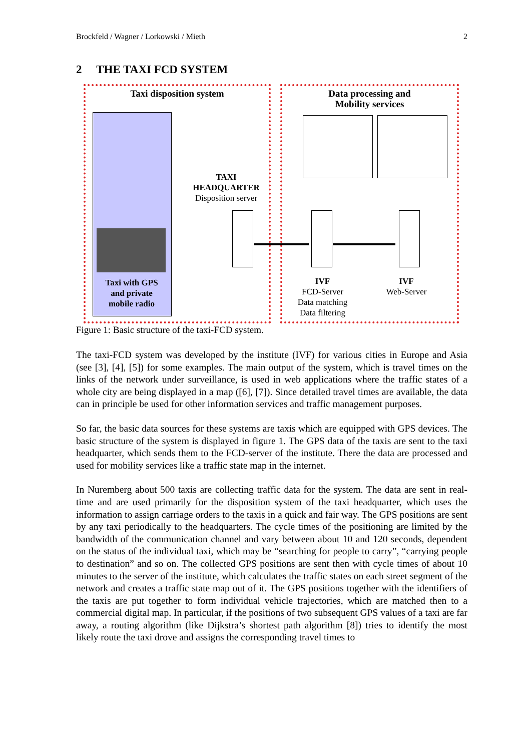Brockfeld / Wagner / Lorkowski / Mieth 2
2 THE TAXI FCD SYSTEM
Taxi disposition system
Data processing and
Mobility services
Taxi with GPS
and private
mobile radio
TAXI
HEADQUARTER
Disposition server
IVF
FCD-Server
Data matching
Data filtering
IVF
Web-Server
Figure 1: Basic structure of the taxi-FCD system.
The taxi-FCD system was developed by the institute (IVF) for various cities in Europe and Asia (see [3], [4], [5]) for some examples. The main output of the system, which is travel times on the links of the network under surveillance, is used in web applications where the traffic states of a whole city are being displayed in a map ([6], [7]). Since detailed travel times are available, the data can in principle be used for other information services and traffic management purposes.
So far, the basic data sources for these systems are taxis which are equipped with GPS devices. The basic structure of the system is displayed in figure 1. The GPS data of the taxis are sent to the taxi headquarter, which sends them to the FCD-server of the institute. There the data are processed and used for mobility services like a traffic state map in the internet.
In Nuremberg about 500 taxis are collecting traffic data for the system. The data are sent in real-time and are used primarily for the disposition system of the taxi headquarter, which uses the information to assign carriage orders to the taxis in a quick and fair way. The GPS positions are sent by any taxi periodically to the headquarters. The cycle times of the positioning are limited by the bandwidth of the communication channel and vary between about 10 and 120 seconds, dependent on the status of the individual taxi, which may be “searching for people to carry”, “carrying people to destination” and so on. The collected GPS positions are sent then with cycle times of about 10 minutes to the server of the institute, which calculates the traffic states on each street segment of the network and creates a traffic state map out of it. The GPS positions together with the identifiers of the taxis are put together to form individual vehicle trajectories, which are matched then to a commercial digital map. In particular, if the positions of two subsequent GPS values of a taxi are far away, a routing algorithm (like Dijkstra’s shortest path algorithm [8]) tries to identify the most likely route the taxi drove and assigns the corresponding travel times to